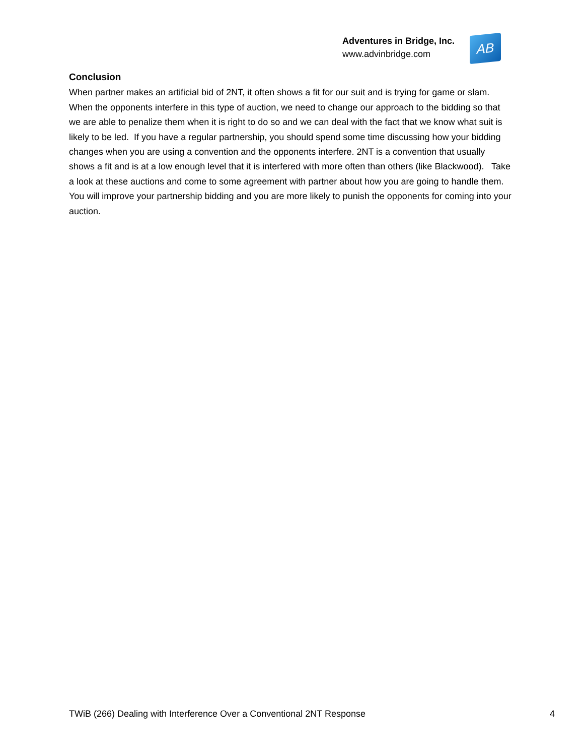Adventures in Bridge, Inc.
www.advinbridge.com
AB
Conclusion
When partner makes an artificial bid of 2NT, it often shows a fit for our suit and is trying for game or slam. When the opponents interfere in this type of auction, we need to change our approach to the bidding so that we are able to penalize them when it is right to do so and we can deal with the fact that we know what suit is likely to be led. If you have a regular partnership, you should spend some time discussing how your bidding changes when you are using a convention and the opponents interfere. 2NT is a convention that usually shows a fit and is at a low enough level that it is interfered with more often than others (like Blackwood). Take a look at these auctions and come to some agreement with partner about how you are going to handle them. You will improve your partnership bidding and you are more likely to punish the opponents for coming into your auction.
TWiB (266) Dealing with Interference Over a Conventional 2NT Response 4